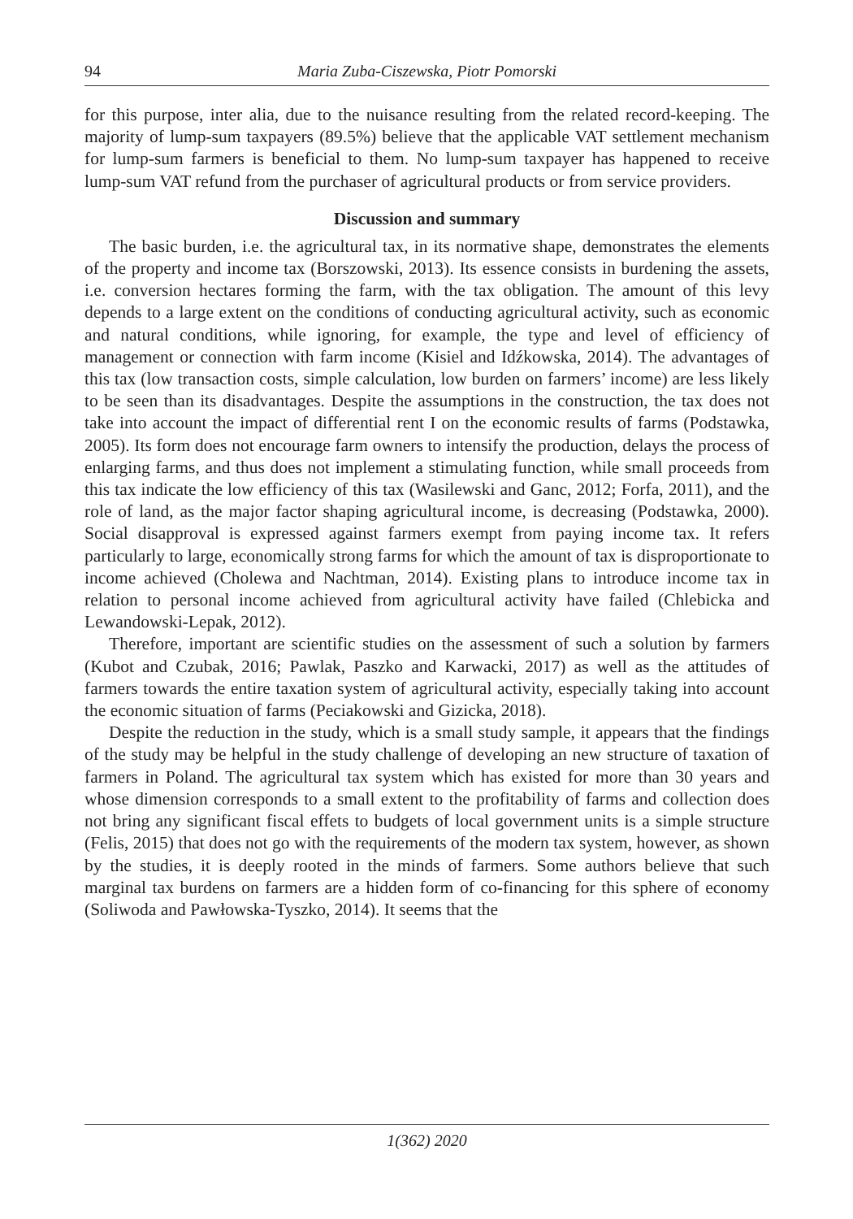94 Maria Zuba-Ciszewska, Piotr Pomorski
for this purpose, inter alia, due to the nuisance resulting from the related record-keeping. The majority of lump-sum taxpayers (89.5%) believe that the applicable VAT settlement mechanism for lump-sum farmers is beneficial to them. No lump-sum taxpayer has happened to receive lump-sum VAT refund from the purchaser of agricultural products or from service providers.
Discussion and summary
The basic burden, i.e. the agricultural tax, in its normative shape, demonstrates the elements of the property and income tax (Borszowski, 2013). Its essence consists in burdening the assets, i.e. conversion hectares forming the farm, with the tax obligation. The amount of this levy depends to a large extent on the conditions of conducting agricultural activity, such as economic and natural conditions, while ignoring, for example, the type and level of efficiency of management or connection with farm income (Kisiel and Idźkowska, 2014). The advantages of this tax (low transaction costs, simple calculation, low burden on farmers’ income) are less likely to be seen than its disadvantages. Despite the assumptions in the construction, the tax does not take into account the impact of differential rent I on the economic results of farms (Podstawka, 2005). Its form does not encourage farm owners to intensify the production, delays the process of enlarging farms, and thus does not implement a stimulating function, while small proceeds from this tax indicate the low efficiency of this tax (Wasilewski and Ganc, 2012; Forfa, 2011), and the role of land, as the major factor shaping agricultural income, is decreasing (Podstawka, 2000). Social disapproval is expressed against farmers exempt from paying income tax. It refers particularly to large, economically strong farms for which the amount of tax is disproportionate to income achieved (Cholewa and Nachtman, 2014). Existing plans to introduce income tax in relation to personal income achieved from agricultural activity have failed (Chlebicka and Lewandowski-Lepak, 2012).
Therefore, important are scientific studies on the assessment of such a solution by farmers (Kubot and Czubak, 2016; Pawlak, Paszko and Karwacki, 2017) as well as the attitudes of farmers towards the entire taxation system of agricultural activity, especially taking into account the economic situation of farms (Peciakowski and Gizicka, 2018).
Despite the reduction in the study, which is a small study sample, it appears that the findings of the study may be helpful in the study challenge of developing an new structure of taxation of farmers in Poland. The agricultural tax system which has existed for more than 30 years and whose dimension corresponds to a small extent to the profitability of farms and collection does not bring any significant fiscal effets to budgets of local government units is a simple structure (Felis, 2015) that does not go with the requirements of the modern tax system, however, as shown by the studies, it is deeply rooted in the minds of farmers. Some authors believe that such marginal tax burdens on farmers are a hidden form of co-financing for this sphere of economy (Soliwoda and Pawłowska-Tyszko, 2014). It seems that the
1(362) 2020